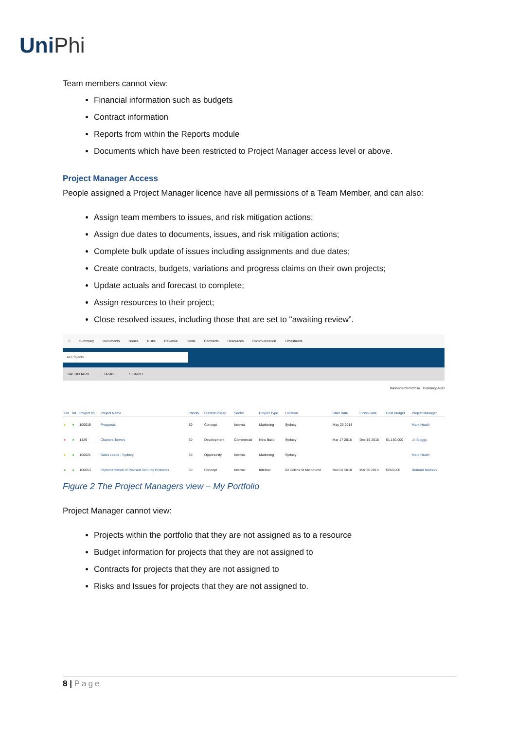UniPhi
Team members cannot view:
Financial information such as budgets
Contract information
Reports from within the Reports module
Documents which have been restricted to Project Manager access level or above.
Project Manager Access
People assigned a Project Manager licence have all permissions of a Team Member, and can also:
Assign team members to issues, and risk mitigation actions;
Assign due dates to documents, issues, and risk mitigation actions;
Complete bulk update of issues including assignments and due dates;
Create contracts, budgets, variations and progress claims on their own projects;
Update actuals and forecast to complete;
Assign resources to their project;
Close resolved issues, including those that are set to "awaiting review”.
☰ Summary Documents Issues Risks Revenue Costs Contracts Resources Communication Timesheets
All Projects
DASHBOARD TASKS SIGNOFF
Dashboard Portfolio Currency AUD
| Ext | Int | Project ID | Project Name | Priority | Current Phase | Sector | Project Type | Location | Start Date | Finish Date | Cost Budget | Project Manager |
| --- | --- | --- | --- | --- | --- | --- | --- | --- | --- | --- | --- | --- |
| ● | ● | 100019 | Prospects | 50 | Concept | Internal | Marketing | Sydney | May 23 2018 | | | Mark Heath |
| ● | ● | 1429 | Charters Towers | 50 | Development | Commercial | New Build | Sydney | Mar 17 2018 | Dec 19 2018 | $1,150,000 | Jo Bloggs |
| ● | ● | 100021 | Sales Leads - Sydney | 30 | Opportunity | Internal | Marketing | Sydney | | | | Mark Heath |
| ● | ● | 100053 | Implementation of Revised Security Protocols | 30 | Concept | Internal | Internal | 60 Collins St Melbourne | Nov 01 2018 | Mar 30 2019 | $260,000 | Bernard Neeson |
Figure 2 The Project Managers view – My Portfolio
Project Manager cannot view:
Projects within the portfolio that they are not assigned as to a resource
Budget information for projects that they are not assigned to
Contracts for projects that they are not assigned to
Risks and Issues for projects that they are not assigned to.
8 | Page